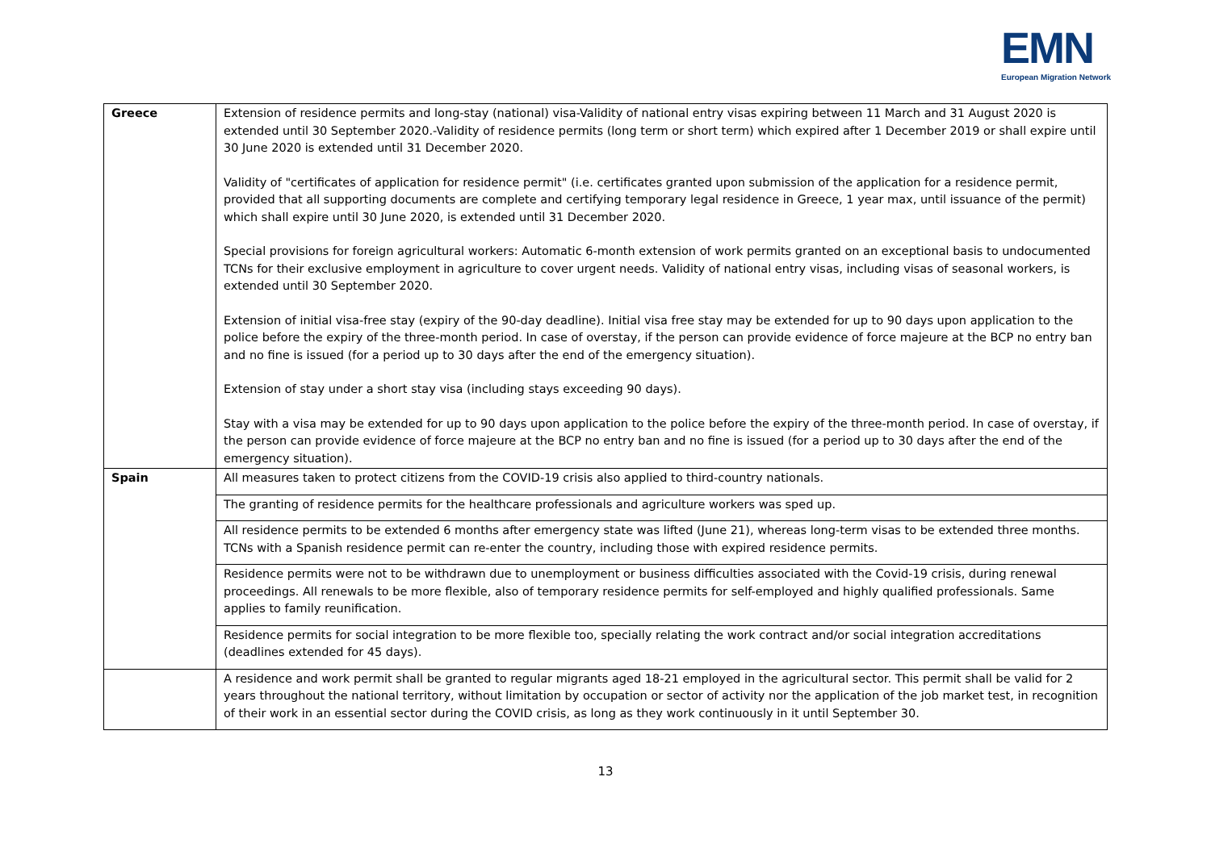EMN
European Migration Network
| Greece | Extension of residence permits and long-stay (national) visa-Validity of national entry visas expiring between 11 March and 31 August 2020 is extended until 30 September 2020.-Validity of residence permits (long term or short term) which expired after 1 December 2019 or shall expire until 30 June 2020 is extended until 31 December 2020. Validity of "certificates of application for residence permit" (i.e. certificates granted upon submission of the application for a residence permit, provided that all supporting documents are complete and certifying temporary legal residence in Greece, 1 year max, until issuance of the permit) which shall expire until 30 June 2020, is extended until 31 December 2020. Special provisions for foreign agricultural workers: Automatic 6-month extension of work permits granted on an exceptional basis to undocumented TCNs for their exclusive employment in agriculture to cover urgent needs. Validity of national entry visas, including visas of seasonal workers, is extended until 30 September 2020. Extension of initial visa-free stay (expiry of the 90-day deadline). Initial visa free stay may be extended for up to 90 days upon application to the police before the expiry of the three-month period. In case of overstay, if the person can provide evidence of force majeure at the BCP no entry ban and no fine is issued (for a period up to 30 days after the end of the emergency situation). Extension of stay under a short stay visa (including stays exceeding 90 days). Stay with a visa may be extended for up to 90 days upon application to the police before the expiry of the three-month period. In case of overstay, if the person can provide evidence of force majeure at the BCP no entry ban and no fine is issued (for a period up to 30 days after the end of the emergency situation). |
| Spain | All measures taken to protect citizens from the COVID-19 crisis also applied to third-country nationals. |
| | The granting of residence permits for the healthcare professionals and agriculture workers was sped up. |
| | All residence permits to be extended 6 months after emergency state was lifted (June 21), whereas long-term visas to be extended three months. TCNs with a Spanish residence permit can re-enter the country, including those with expired residence permits. |
| | Residence permits were not to be withdrawn due to unemployment or business difficulties associated with the Covid-19 crisis, during renewal proceedings. All renewals to be more flexible, also of temporary residence permits for self-employed and highly qualified professionals. Same applies to family reunification. |
| | Residence permits for social integration to be more flexible too, specially relating the work contract and/or social integration accreditations (deadlines extended for 45 days). |
| | A residence and work permit shall be granted to regular migrants aged 18-21 employed in the agricultural sector. This permit shall be valid for 2 years throughout the national territory, without limitation by occupation or sector of activity nor the application of the job market test, in recognition of their work in an essential sector during the COVID crisis, as long as they work continuously in it until September 30. |
13